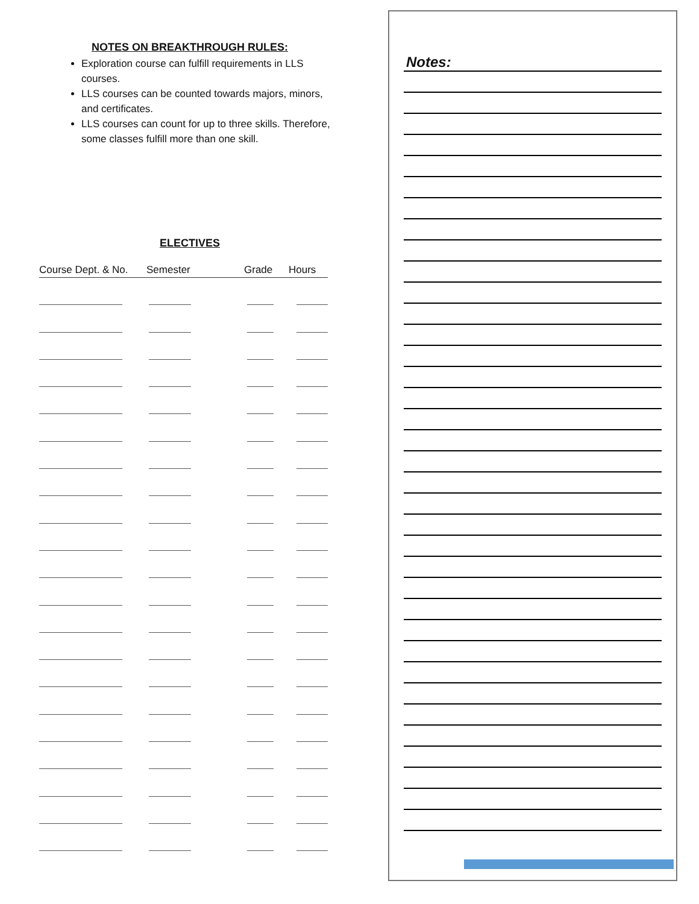NOTES ON BREAKTHROUGH RULES:
Exploration course can fulfill requirements in LLS courses.
LLS courses can be counted towards majors, minors, and certificates.
LLS courses can count for up to three skills. Therefore, some classes fulfill more than one skill.
ELECTIVES
| Course Dept. & No. | Semester | Grade | Hours |
| --- | --- | --- | --- |
Notes: